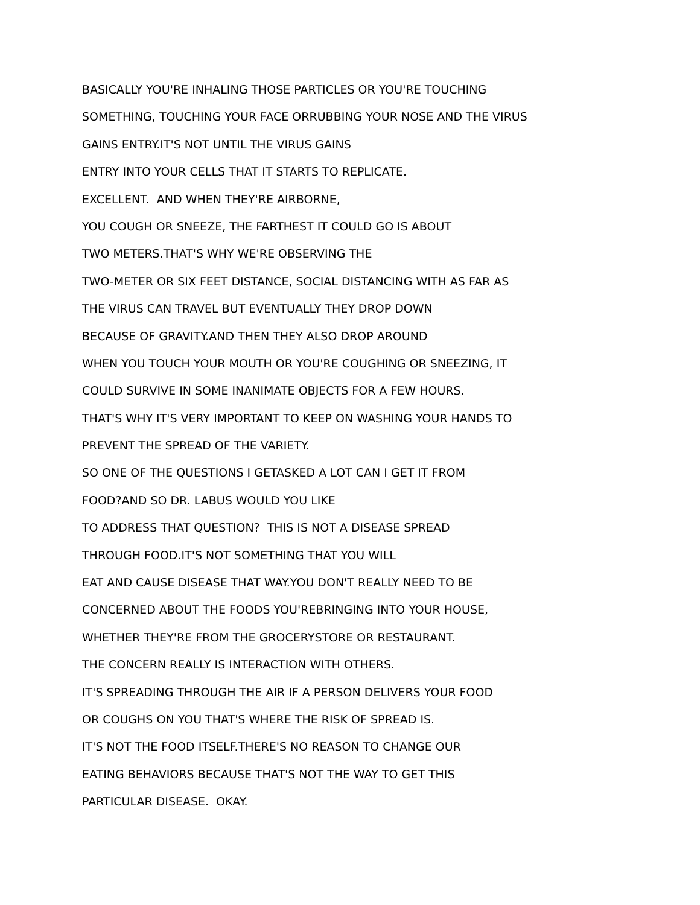BASICALLY YOU'RE INHALING THOSE PARTICLES OR YOU'RE TOUCHING
SOMETHING, TOUCHING YOUR FACE ORRUBBING YOUR NOSE AND THE VIRUS
GAINS ENTRY.IT'S NOT UNTIL THE VIRUS GAINS
ENTRY INTO YOUR CELLS THAT IT STARTS TO REPLICATE.
EXCELLENT. AND WHEN THEY'RE AIRBORNE,
YOU COUGH OR SNEEZE, THE FARTHEST IT COULD GO IS ABOUT
TWO METERS.THAT'S WHY WE'RE OBSERVING THE
TWO-METER OR SIX FEET DISTANCE, SOCIAL DISTANCING WITH AS FAR AS
THE VIRUS CAN TRAVEL BUT EVENTUALLY THEY DROP DOWN
BECAUSE OF GRAVITY.AND THEN THEY ALSO DROP AROUND
WHEN YOU TOUCH YOUR MOUTH OR YOU'RE COUGHING OR SNEEZING, IT
COULD SURVIVE IN SOME INANIMATE OBJECTS FOR A FEW HOURS.
THAT'S WHY IT'S VERY IMPORTANT TO KEEP ON WASHING YOUR HANDS TO
PREVENT THE SPREAD OF THE VARIETY.
SO ONE OF THE QUESTIONS I GETASKED A LOT CAN I GET IT FROM
FOOD?AND SO DR. LABUS WOULD YOU LIKE
TO ADDRESS THAT QUESTION? THIS IS NOT A DISEASE SPREAD
THROUGH FOOD.IT'S NOT SOMETHING THAT YOU WILL
EAT AND CAUSE DISEASE THAT WAY.YOU DON'T REALLY NEED TO BE
CONCERNED ABOUT THE FOODS YOU'REBRINGING INTO YOUR HOUSE,
WHETHER THEY'RE FROM THE GROCERYSTORE OR RESTAURANT.
THE CONCERN REALLY IS INTERACTION WITH OTHERS.
IT'S SPREADING THROUGH THE AIR IF A PERSON DELIVERS YOUR FOOD
OR COUGHS ON YOU THAT'S WHERE THE RISK OF SPREAD IS.
IT'S NOT THE FOOD ITSELF.THERE'S NO REASON TO CHANGE OUR
EATING BEHAVIORS BECAUSE THAT'S NOT THE WAY TO GET THIS
PARTICULAR DISEASE. OKAY.